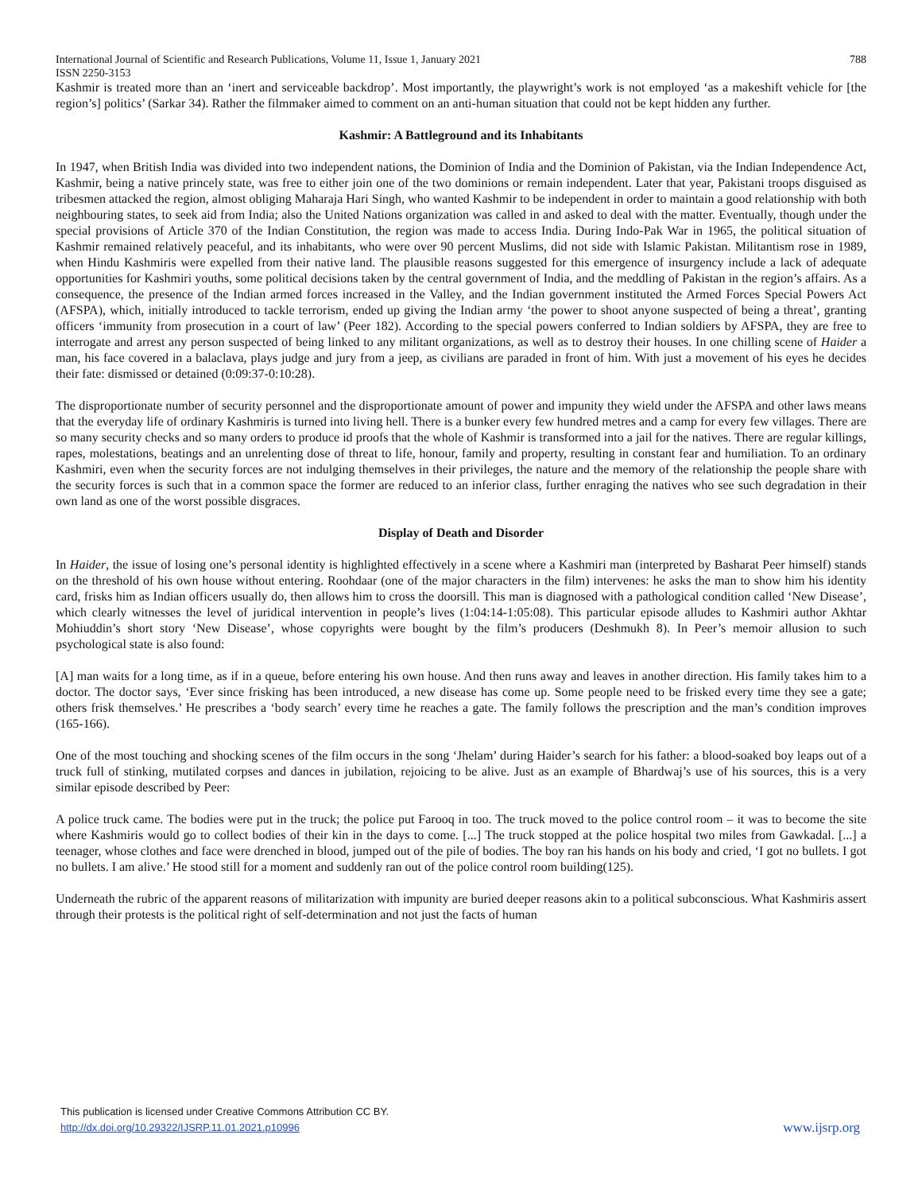International Journal of Scientific and Research Publications, Volume 11, Issue 1, January 2021 788
ISSN 2250-3153
Kashmir is treated more than an ‘inert and serviceable backdrop’. Most importantly, the playwright’s work is not employed ‘as a makeshift vehicle for [the region’s] politics’ (Sarkar 34). Rather the filmmaker aimed to comment on an anti-human situation that could not be kept hidden any further.
Kashmir: A Battleground and its Inhabitants
In 1947, when British India was divided into two independent nations, the Dominion of India and the Dominion of Pakistan, via the Indian Independence Act, Kashmir, being a native princely state, was free to either join one of the two dominions or remain independent. Later that year, Pakistani troops disguised as tribesmen attacked the region, almost obliging Maharaja Hari Singh, who wanted Kashmir to be independent in order to maintain a good relationship with both neighbouring states, to seek aid from India; also the United Nations organization was called in and asked to deal with the matter. Eventually, though under the special provisions of Article 370 of the Indian Constitution, the region was made to access India. During Indo-Pak War in 1965, the political situation of Kashmir remained relatively peaceful, and its inhabitants, who were over 90 percent Muslims, did not side with Islamic Pakistan. Militantism rose in 1989, when Hindu Kashmiris were expelled from their native land. The plausible reasons suggested for this emergence of insurgency include a lack of adequate opportunities for Kashmiri youths, some political decisions taken by the central government of India, and the meddling of Pakistan in the region’s affairs. As a consequence, the presence of the Indian armed forces increased in the Valley, and the Indian government instituted the Armed Forces Special Powers Act (AFSPA), which, initially introduced to tackle terrorism, ended up giving the Indian army ‘the power to shoot anyone suspected of being a threat’, granting officers ‘immunity from prosecution in a court of law’ (Peer 182). According to the special powers conferred to Indian soldiers by AFSPA, they are free to interrogate and arrest any person suspected of being linked to any militant organizations, as well as to destroy their houses. In one chilling scene of Haider a man, his face covered in a balaclava, plays judge and jury from a jeep, as civilians are paraded in front of him. With just a movement of his eyes he decides their fate: dismissed or detained (0:09:37-0:10:28).
The disproportionate number of security personnel and the disproportionate amount of power and impunity they wield under the AFSPA and other laws means that the everyday life of ordinary Kashmiris is turned into living hell. There is a bunker every few hundred metres and a camp for every few villages. There are so many security checks and so many orders to produce id proofs that the whole of Kashmir is transformed into a jail for the natives. There are regular killings, rapes, molestations, beatings and an unrelenting dose of threat to life, honour, family and property, resulting in constant fear and humiliation. To an ordinary Kashmiri, even when the security forces are not indulging themselves in their privileges, the nature and the memory of the relationship the people share with the security forces is such that in a common space the former are reduced to an inferior class, further enraging the natives who see such degradation in their own land as one of the worst possible disgraces.
Display of Death and Disorder
In Haider, the issue of losing one’s personal identity is highlighted effectively in a scene where a Kashmiri man (interpreted by Basharat Peer himself) stands on the threshold of his own house without entering. Roohdaar (one of the major characters in the film) intervenes: he asks the man to show him his identity card, frisks him as Indian officers usually do, then allows him to cross the doorsill. This man is diagnosed with a pathological condition called ‘New Disease’, which clearly witnesses the level of juridical intervention in people’s lives (1:04:14-1:05:08). This particular episode alludes to Kashmiri author Akhtar Mohiuddin’s short story ‘New Disease’, whose copyrights were bought by the film’s producers (Deshmukh 8). In Peer’s memoir allusion to such psychological state is also found:
[A] man waits for a long time, as if in a queue, before entering his own house. And then runs away and leaves in another direction. His family takes him to a doctor. The doctor says, ‘Ever since frisking has been introduced, a new disease has come up. Some people need to be frisked every time they see a gate; others frisk themselves.’ He prescribes a ‘body search’ every time he reaches a gate. The family follows the prescription and the man’s condition improves (165-166).
One of the most touching and shocking scenes of the film occurs in the song ‘Jhelam’ during Haider’s search for his father: a blood-soaked boy leaps out of a truck full of stinking, mutilated corpses and dances in jubilation, rejoicing to be alive. Just as an example of Bhardwaj’s use of his sources, this is a very similar episode described by Peer:
A police truck came. The bodies were put in the truck; the police put Farooq in too. The truck moved to the police control room – it was to become the site where Kashmiris would go to collect bodies of their kin in the days to come. [...] The truck stopped at the police hospital two miles from Gawkadal. [...] a teenager, whose clothes and face were drenched in blood, jumped out of the pile of bodies. The boy ran his hands on his body and cried, ‘I got no bullets. I got no bullets. I am alive.’ He stood still for a moment and suddenly ran out of the police control room building(125).
Underneath the rubric of the apparent reasons of militarization with impunity are buried deeper reasons akin to a political subconscious. What Kashmiris assert through their protests is the political right of self-determination and not just the facts of human
This publication is licensed under Creative Commons Attribution CC BY.
http://dx.doi.org/10.29322/IJSRP.11.01.2021.p10996
www.ijsrp.org